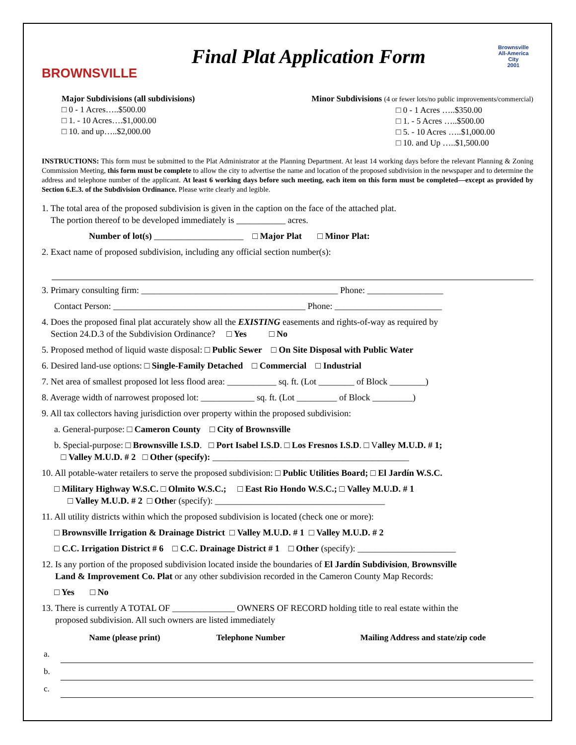BROWNSVILLE
Final Plat Application Form
Brownsville
All-America City
2001
Major Subdivisions (all subdivisions)
□ 0 - 1 Acres…..$500.00
□ 1. - 10 Acres….$1,000.00
□ 10. and up…..$2,000.00
Minor Subdivisions (4 or fewer lots/no public improvements/commercial)
□ 0 - 1 Acres …..$350.00
□ 1. - 5 Acres …..$500.00
□ 5. - 10 Acres …..$1,000.00
□ 10. and Up …..$1,500.00
INSTRUCTIONS: This form must be submitted to the Plat Administrator at the Planning Department. At least 14 working days before the relevant Planning & Zoning Commission Meeting, this form must be complete to allow the city to advertise the name and location of the proposed subdivision in the newspaper and to determine the address and telephone number of the applicant. At least 6 working days before such meeting, each item on this form must be completed—except as provided by Section 6.E.3. of the Subdivision Ordinance. Please write clearly and legible.
1. The total area of the proposed subdivision is given in the caption on the face of the attached plat.
The portion thereof to be developed immediately is ___________ acres.
Number of lot(s) ____________________ □ Major Plat □ Minor Plat:
2. Exact name of proposed subdivision, including any official section number(s):
3. Primary consulting firm: ____________________________________________ Phone: _________________
Contact Person: ___________________________________________ Phone: ________________________
4. Does the proposed final plat accurately show all the EXISTING easements and rights-of-way as required by
Section 24.D.3 of the Subdivision Ordinance? □ Yes □ No
5. Proposed method of liquid waste disposal: □ Public Sewer □ On Site Disposal with Public Water
6. Desired land-use options: □ Single-Family Detached □ Commercial □ Industrial
7. Net area of smallest proposed lot less flood area: ___________ sq. ft. (Lot ________ of Block ________)
8. Average width of narrowest proposed lot: ____________ sq. ft. (Lot _________ of Block _________)
9. All tax collectors having jurisdiction over property within the proposed subdivision:
a. General-purpose: □ Cameron County □ City of Brownsville
b. Special-purpose: □ Brownsville I.S.D. □ Port Isabel I.S.D. □ Los Fresnos I.S.D. □ Valley M.U.D. # 1;
□ Valley M.U.D. # 2 □ Other (specify): ____________________________________________
10. All potable-water retailers to serve the proposed subdivision: □ Public Utilities Board; □ El Jardín W.S.C.
□ Military Highway W.S.C. □ Olmito W.S.C.; □ East Rio Hondo W.S.C.; □ Valley M.U.D. # 1
□ Valley M.U.D. # 2 □ Other (specify): ______________________________________
11. All utility districts within which the proposed subdivision is located (check one or more):
□ Brownsville Irrigation & Drainage District □ Valley M.U.D. # 1 □ Valley M.U.D. # 2
□ C.C. Irrigation District # 6 □ C.C. Drainage District # 1 □ Other (specify): ______________________
12. Is any portion of the proposed subdivision located inside the boundaries of El Jardín Subdivision, Brownsville
Land & Improvement Co. Plat or any other subdivision recorded in the Cameron County Map Records:
□ Yes □ No
13. There is currently A TOTAL OF ______________ OWNERS OF RECORD holding title to real estate within the
proposed subdivision. All such owners are listed immediately
| | Name (please print) | Telephone Number | Mailing Address and state/zip code |
| --- | --- | --- | --- |
| a. | | | |
| b. | | | |
| c. | | | |